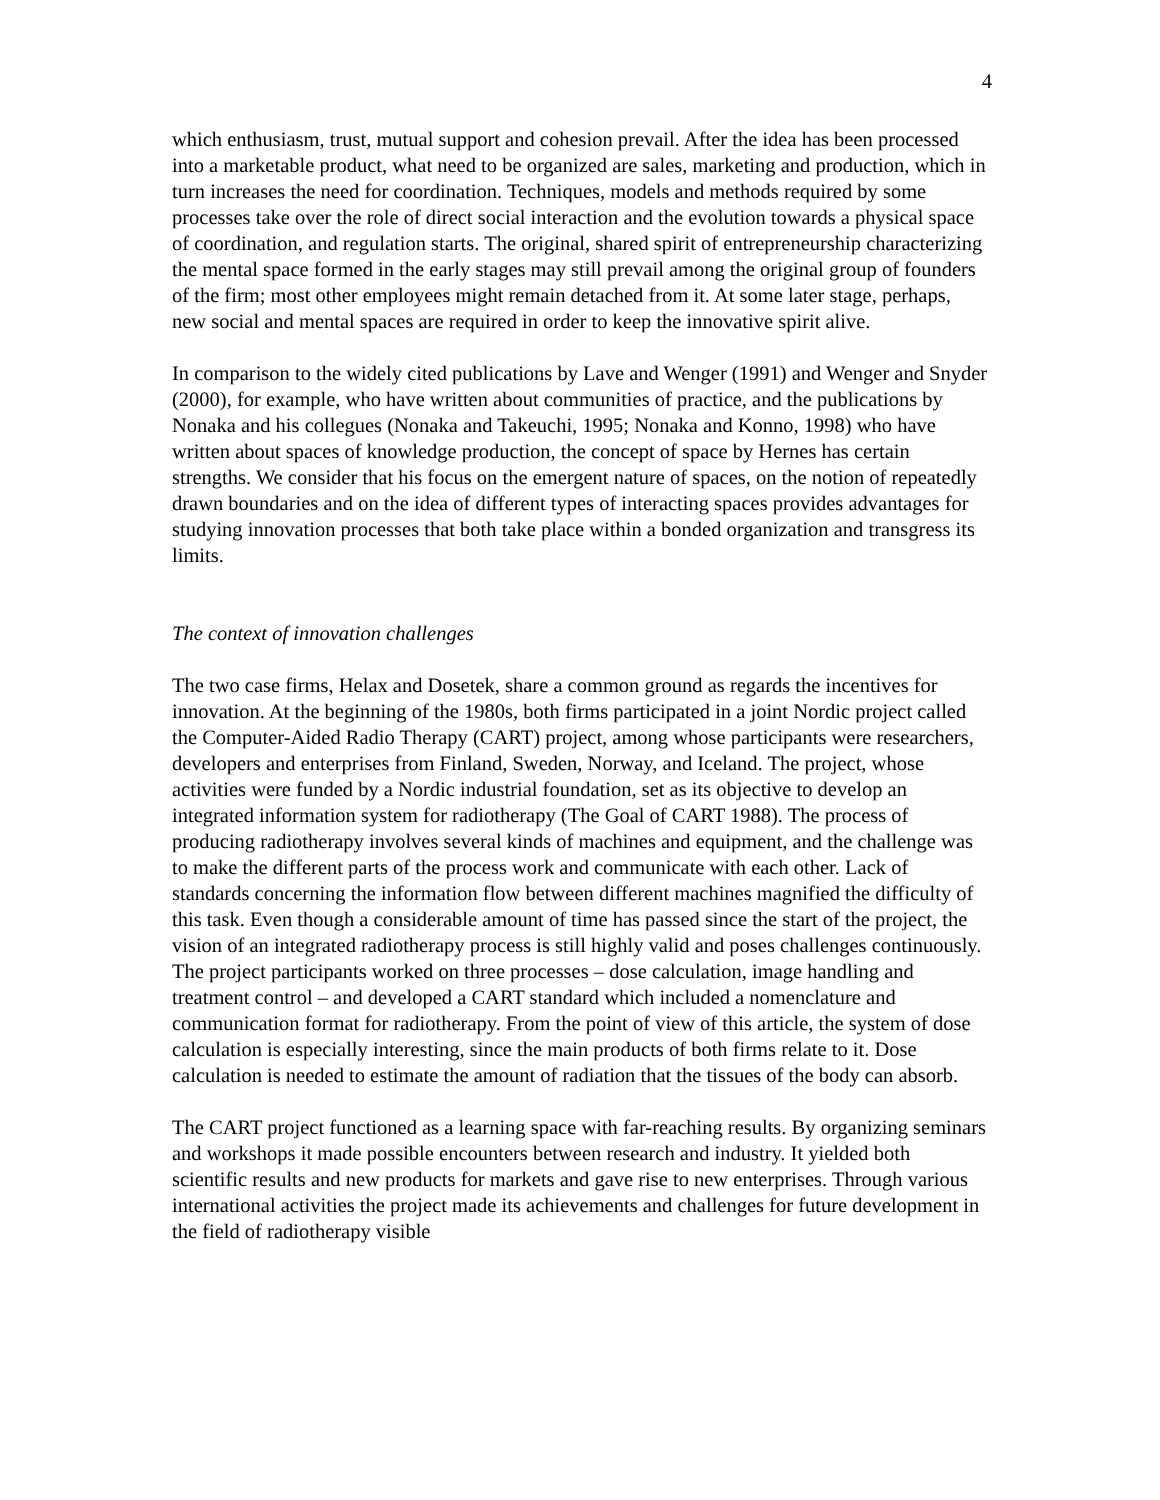4
which enthusiasm, trust, mutual support and cohesion prevail. After the idea has been processed into a marketable product, what need to be organized are sales, marketing and production, which in turn increases the need for coordination. Techniques, models and methods required by some processes take over the role of direct social interaction and the evolution towards a physical space of coordination, and regulation starts. The original, shared spirit of entrepreneurship characterizing the mental space formed in the early stages may still prevail among the original group of founders of the firm; most other employees might remain detached from it. At some later stage, perhaps, new social and mental spaces are required in order to keep the innovative spirit alive.
In comparison to the widely cited publications by Lave and Wenger (1991) and Wenger and Snyder (2000), for example, who have written about communities of practice, and the publications by Nonaka and his collegues (Nonaka and Takeuchi, 1995; Nonaka and Konno, 1998) who have written about spaces of knowledge production, the concept of space by Hernes has certain strengths. We consider that his focus on the emergent nature of spaces, on the notion of repeatedly drawn boundaries and on the idea of different types of interacting spaces provides advantages for studying innovation processes that both take place within a bonded organization and transgress its limits.
The context of innovation challenges
The two case firms, Helax and Dosetek, share a common ground as regards the incentives for innovation. At the beginning of the 1980s, both firms participated in a joint Nordic project called the Computer-Aided Radio Therapy (CART) project, among whose participants were researchers, developers and enterprises from Finland, Sweden, Norway, and Iceland. The project, whose activities were funded by a Nordic industrial foundation, set as its objective to develop an integrated information system for radiotherapy (The Goal of CART 1988). The process of producing radiotherapy involves several kinds of machines and equipment, and the challenge was to make the different parts of the process work and communicate with each other. Lack of standards concerning the information flow between different machines magnified the difficulty of this task. Even though a considerable amount of time has passed since the start of the project, the vision of an integrated radiotherapy process is still highly valid and poses challenges continuously. The project participants worked on three processes – dose calculation, image handling and treatment control – and developed a CART standard which included a nomenclature and communication format for radiotherapy. From the point of view of this article, the system of dose calculation is especially interesting, since the main products of both firms relate to it. Dose calculation is needed to estimate the amount of radiation that the tissues of the body can absorb.
The CART project functioned as a learning space with far-reaching results. By organizing seminars and workshops it made possible encounters between research and industry. It yielded both scientific results and new products for markets and gave rise to new enterprises. Through various international activities the project made its achievements and challenges for future development in the field of radiotherapy visible